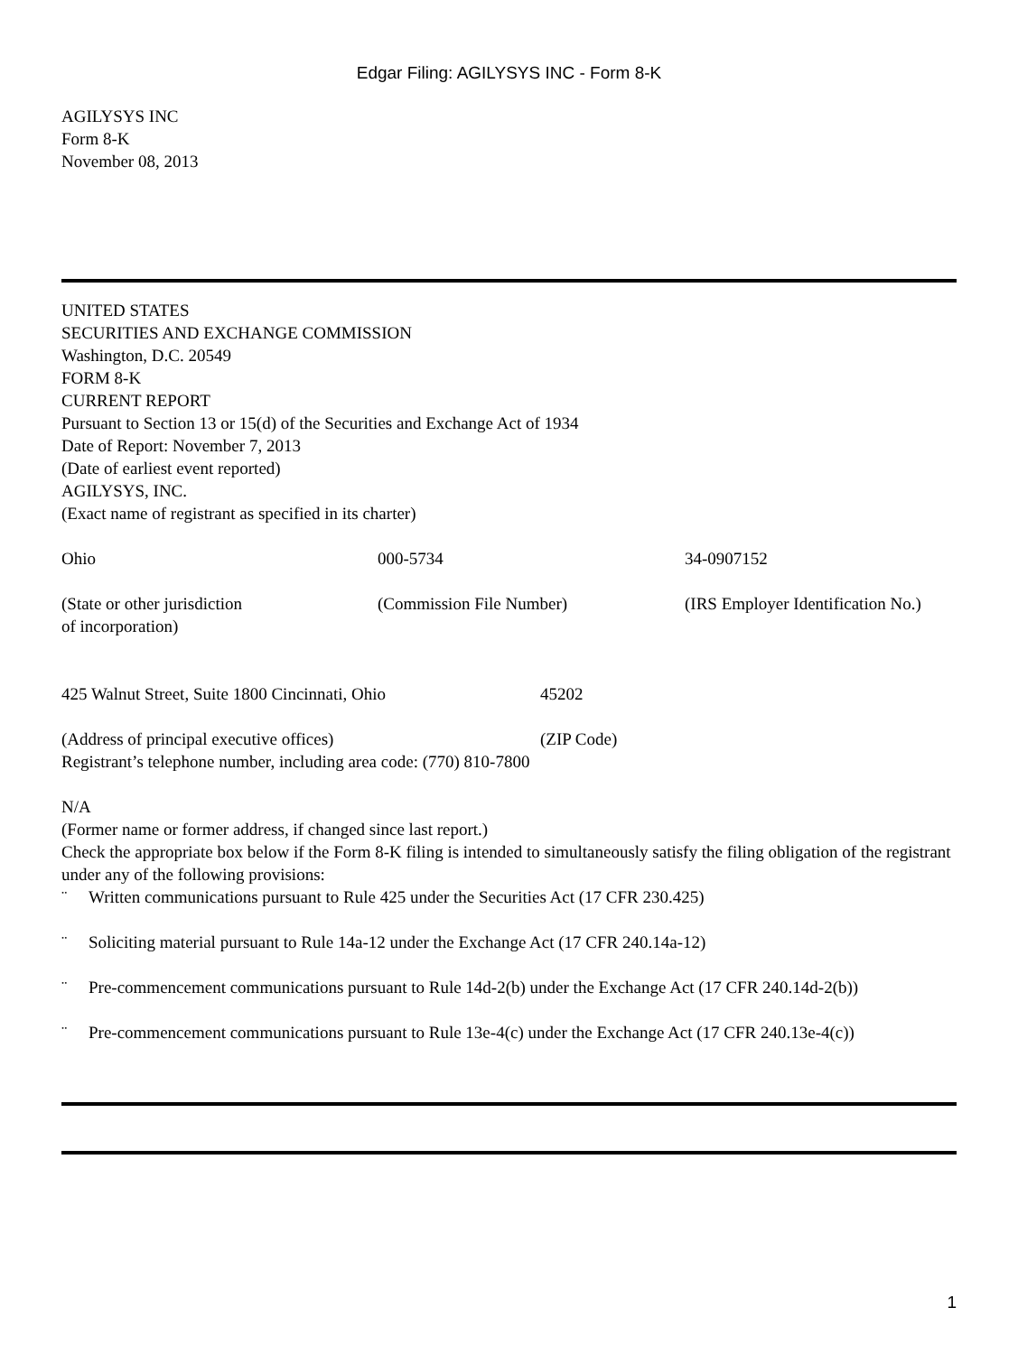Edgar Filing: AGILYSYS INC - Form 8-K
AGILYSYS INC
Form 8-K
November 08, 2013
UNITED STATES
SECURITIES AND EXCHANGE COMMISSION
Washington, D.C. 20549
FORM 8-K
CURRENT REPORT
Pursuant to Section 13 or 15(d) of the Securities and Exchange Act of 1934
Date of Report: November 7, 2013
(Date of earliest event reported)
AGILYSYS, INC.
(Exact name of registrant as specified in its charter)
| Ohio | 000-5734 | 34-0907152 |
| (State or other jurisdiction of incorporation) | (Commission File Number) | (IRS Employer Identification No.) |
| 425 Walnut Street, Suite 1800 Cincinnati, Ohio | 45202 |
| (Address of principal executive offices) | (ZIP Code) |
Registrant’s telephone number, including area code: (770) 810-7800
N/A
(Former name or former address, if changed since last report.)
Check the appropriate box below if the Form 8-K filing is intended to simultaneously satisfy the filing obligation of the registrant under any of the following provisions:
¨ Written communications pursuant to Rule 425 under the Securities Act (17 CFR 230.425)
¨ Soliciting material pursuant to Rule 14a-12 under the Exchange Act (17 CFR 240.14a-12)
¨ Pre-commencement communications pursuant to Rule 14d-2(b) under the Exchange Act (17 CFR 240.14d-2(b))
¨ Pre-commencement communications pursuant to Rule 13e-4(c) under the Exchange Act (17 CFR 240.13e-4(c))
1